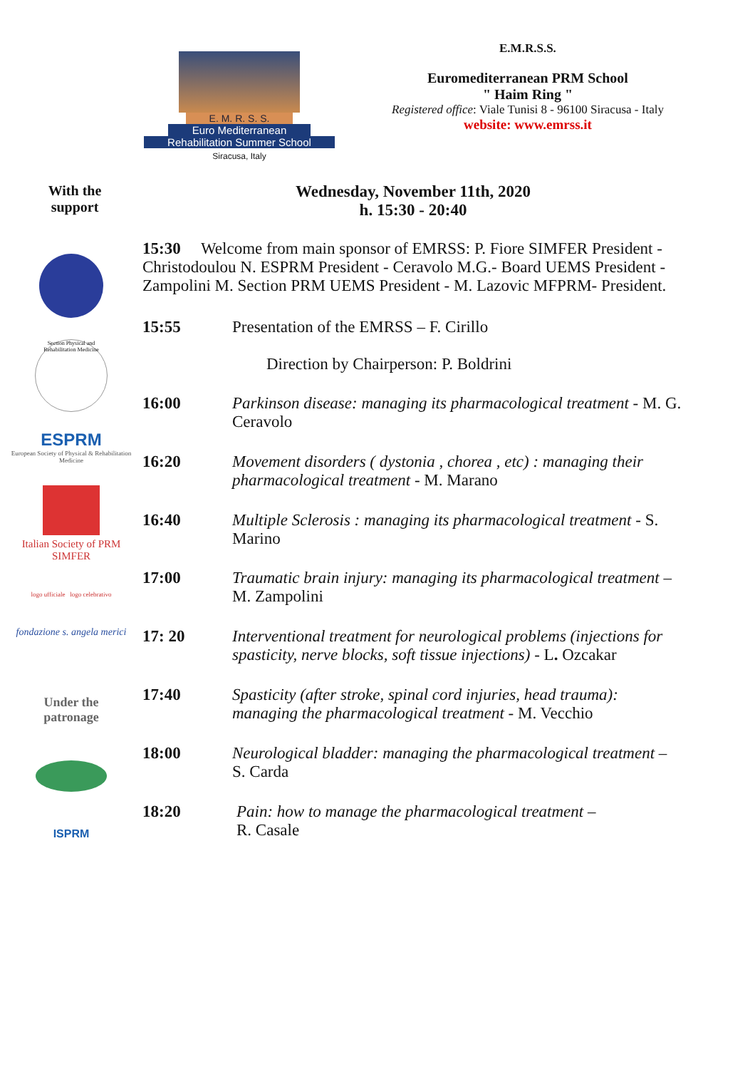E. M. R. S. S.
Euro Mediterranean
Rehabilitation Summer School
Siracusa, Italy
E.M.R.S.S.
Euromediterranean PRM School
" Haim Ring "
Registered office: Viale Tunisi 8 - 96100 Siracusa - Italy
website: www.emrss.it
With the
support
Wednesday, November 11th, 2020
h. 15:30 - 20:40
Section Physical and Rehabilitation Medicine
ESPRM
European Society of Physical & Rehabilitation Medicine
Italian Society of PRM
SIMFER
logo ufficiale logo celebrativo
fondazione s. angela merici
Under the
patronage
ISPRM
| 15:30 Welcome from main sponsor of EMRSS: P. Fiore SIMFER President - Christodoulou N. ESPRM President - Ceravolo M.G.- Board UEMS President - Zampolini M. Section PRM UEMS President - M. Lazovic MFPRM- President. | |
| 15:55 | Presentation of the EMRSS – F. Cirillo Direction by Chairperson: P. Boldrini |
| 16:00 | Parkinson disease: managing its pharmacological treatment - M. G. Ceravolo |
| 16:20 | Movement disorders ( dystonia , chorea , etc) : managing their pharmacological treatment - M. Marano |
| 16:40 | Multiple Sclerosis : managing its pharmacological treatment - S. Marino |
| 17:00 | Traumatic brain injury: managing its pharmacological treatment – M. Zampolini |
| 17: 20 | Interventional treatment for neurological problems (injections for spasticity, nerve blocks, soft tissue injections) - L . Ozcakar |
| 17:40 | Spasticity (after stroke, spinal cord injuries, head trauma): managing the pharmacological treatment - M. Vecchio |
| 18:00 | Neurological bladder: managing the pharmacological treatment – S. Carda |
| 18:20 | Pain: how to manage the pharmacological treatment – R. Casale |